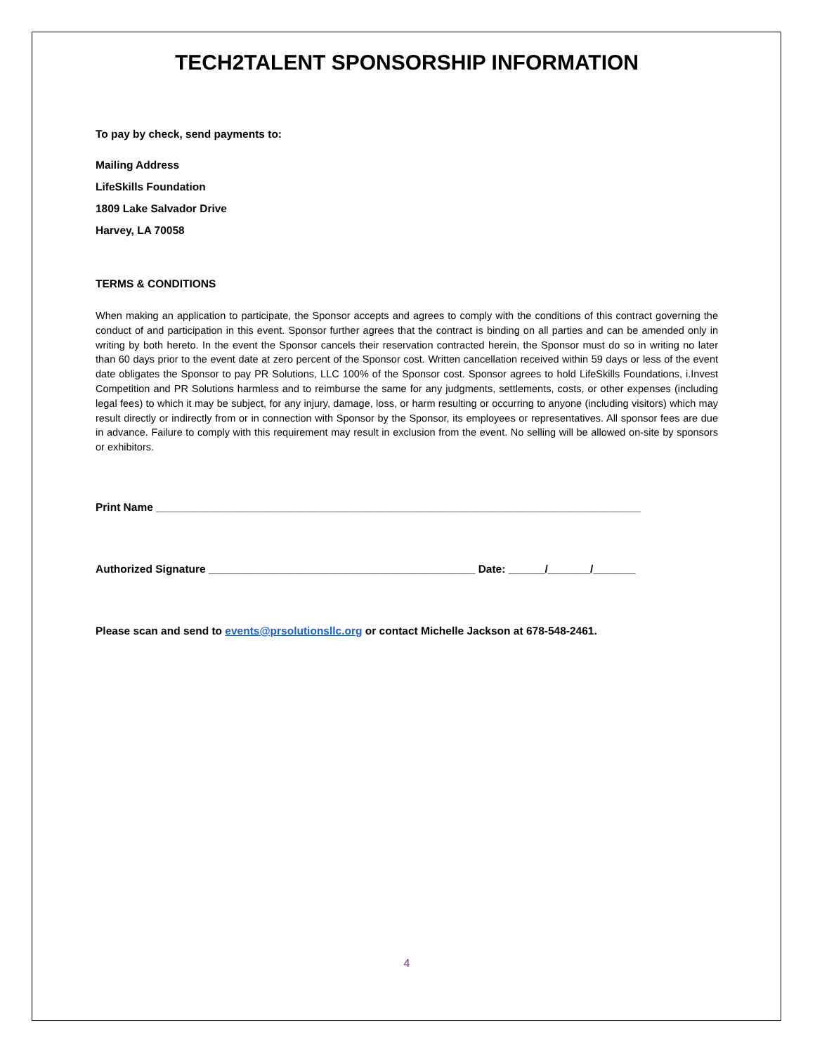TECH2TALENT SPONSORSHIP INFORMATION
To pay by check, send payments to:
Mailing Address
LifeSkills Foundation
1809 Lake Salvador Drive
Harvey, LA 70058
TERMS & CONDITIONS
When making an application to participate, the Sponsor accepts and agrees to comply with the conditions of this contract governing the conduct of and participation in this event. Sponsor further agrees that the contract is binding on all parties and can be amended only in writing by both hereto. In the event the Sponsor cancels their reservation contracted herein, the Sponsor must do so in writing no later than 60 days prior to the event date at zero percent of the Sponsor cost. Written cancellation received within 59 days or less of the event date obligates the Sponsor to pay PR Solutions, LLC 100% of the Sponsor cost. Sponsor agrees to hold LifeSkills Foundations, i.Invest Competition and PR Solutions harmless and to reimburse the same for any judgments, settlements, costs, or other expenses (including legal fees) to which it may be subject, for any injury, damage, loss, or harm resulting or occurring to anyone (including visitors) which may result directly or indirectly from or in connection with Sponsor by the Sponsor, its employees or representatives. All sponsor fees are due in advance. Failure to comply with this requirement may result in exclusion from the event. No selling will be allowed on-site by sponsors or exhibitors.
Print Name ________________________________________________________________________________
Authorized Signature ____________________________________________ Date: ______/_______/_______
Please scan and send to events@prsolutionsllc.org or contact Michelle Jackson at 678-548-2461.
4